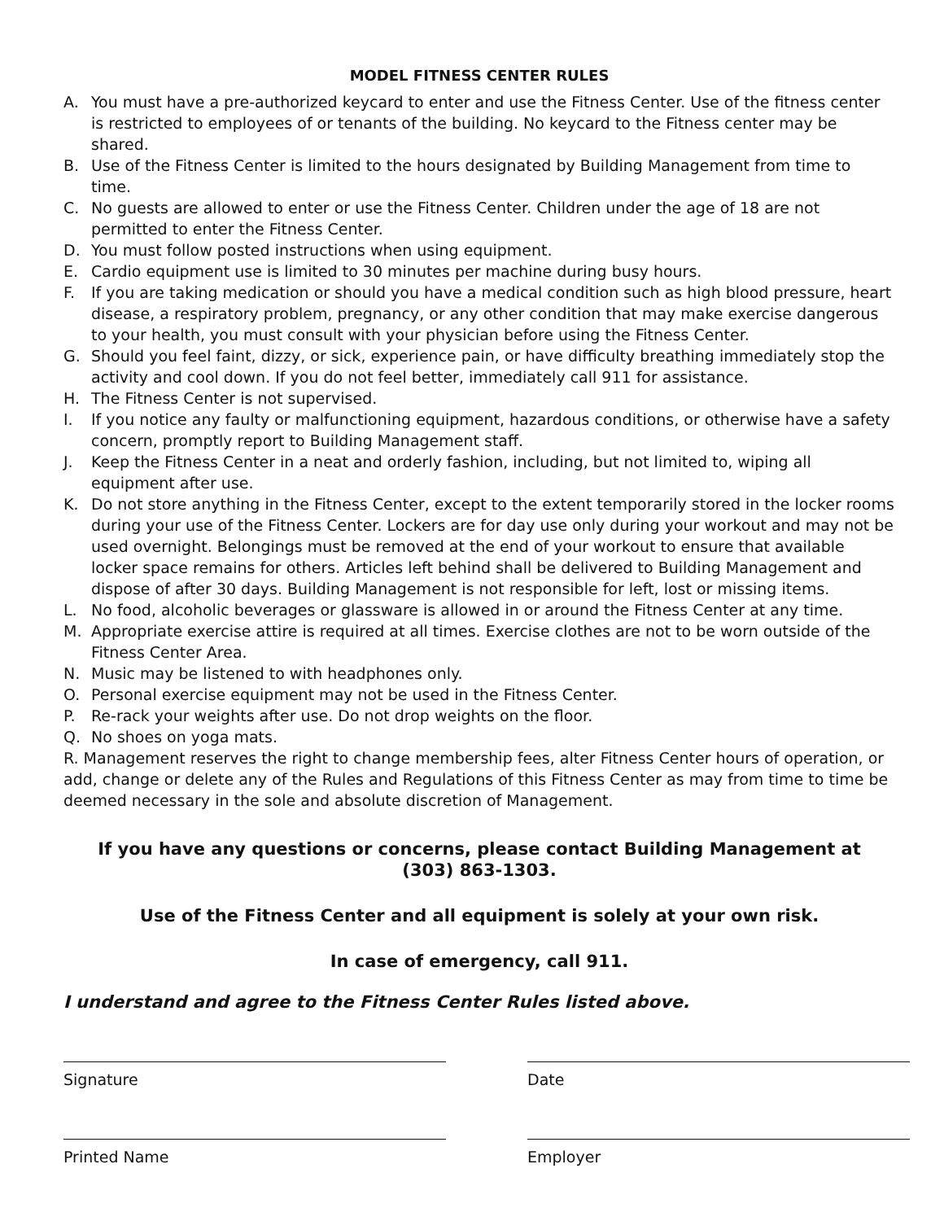MODEL FITNESS CENTER RULES
A. You must have a pre-authorized keycard to enter and use the Fitness Center. Use of the fitness center is restricted to employees of or tenants of the building. No keycard to the Fitness center may be shared.
B. Use of the Fitness Center is limited to the hours designated by Building Management from time to time.
C. No guests are allowed to enter or use the Fitness Center. Children under the age of 18 are not permitted to enter the Fitness Center.
D. You must follow posted instructions when using equipment.
E. Cardio equipment use is limited to 30 minutes per machine during busy hours.
F. If you are taking medication or should you have a medical condition such as high blood pressure, heart disease, a respiratory problem, pregnancy, or any other condition that may make exercise dangerous to your health, you must consult with your physician before using the Fitness Center.
G. Should you feel faint, dizzy, or sick, experience pain, or have difficulty breathing immediately stop the activity and cool down. If you do not feel better, immediately call 911 for assistance.
H. The Fitness Center is not supervised.
I. If you notice any faulty or malfunctioning equipment, hazardous conditions, or otherwise have a safety concern, promptly report to Building Management staff.
J. Keep the Fitness Center in a neat and orderly fashion, including, but not limited to, wiping all equipment after use.
K. Do not store anything in the Fitness Center, except to the extent temporarily stored in the locker rooms during your use of the Fitness Center. Lockers are for day use only during your workout and may not be used overnight. Belongings must be removed at the end of your workout to ensure that available locker space remains for others. Articles left behind shall be delivered to Building Management and dispose of after 30 days. Building Management is not responsible for left, lost or missing items.
L. No food, alcoholic beverages or glassware is allowed in or around the Fitness Center at any time.
M. Appropriate exercise attire is required at all times. Exercise clothes are not to be worn outside of the Fitness Center Area.
N. Music may be listened to with headphones only.
O. Personal exercise equipment may not be used in the Fitness Center.
P. Re-rack your weights after use. Do not drop weights on the floor.
Q. No shoes on yoga mats.
R. Management reserves the right to change membership fees, alter Fitness Center hours of operation, or add, change or delete any of the Rules and Regulations of this Fitness Center as may from time to time be deemed necessary in the sole and absolute discretion of Management.
If you have any questions or concerns, please contact Building Management at
(303) 863-1303.
Use of the Fitness Center and all equipment is solely at your own risk.
In case of emergency, call 911.
I understand and agree to the Fitness Center Rules listed above.
Signature Date
Printed Name Employer